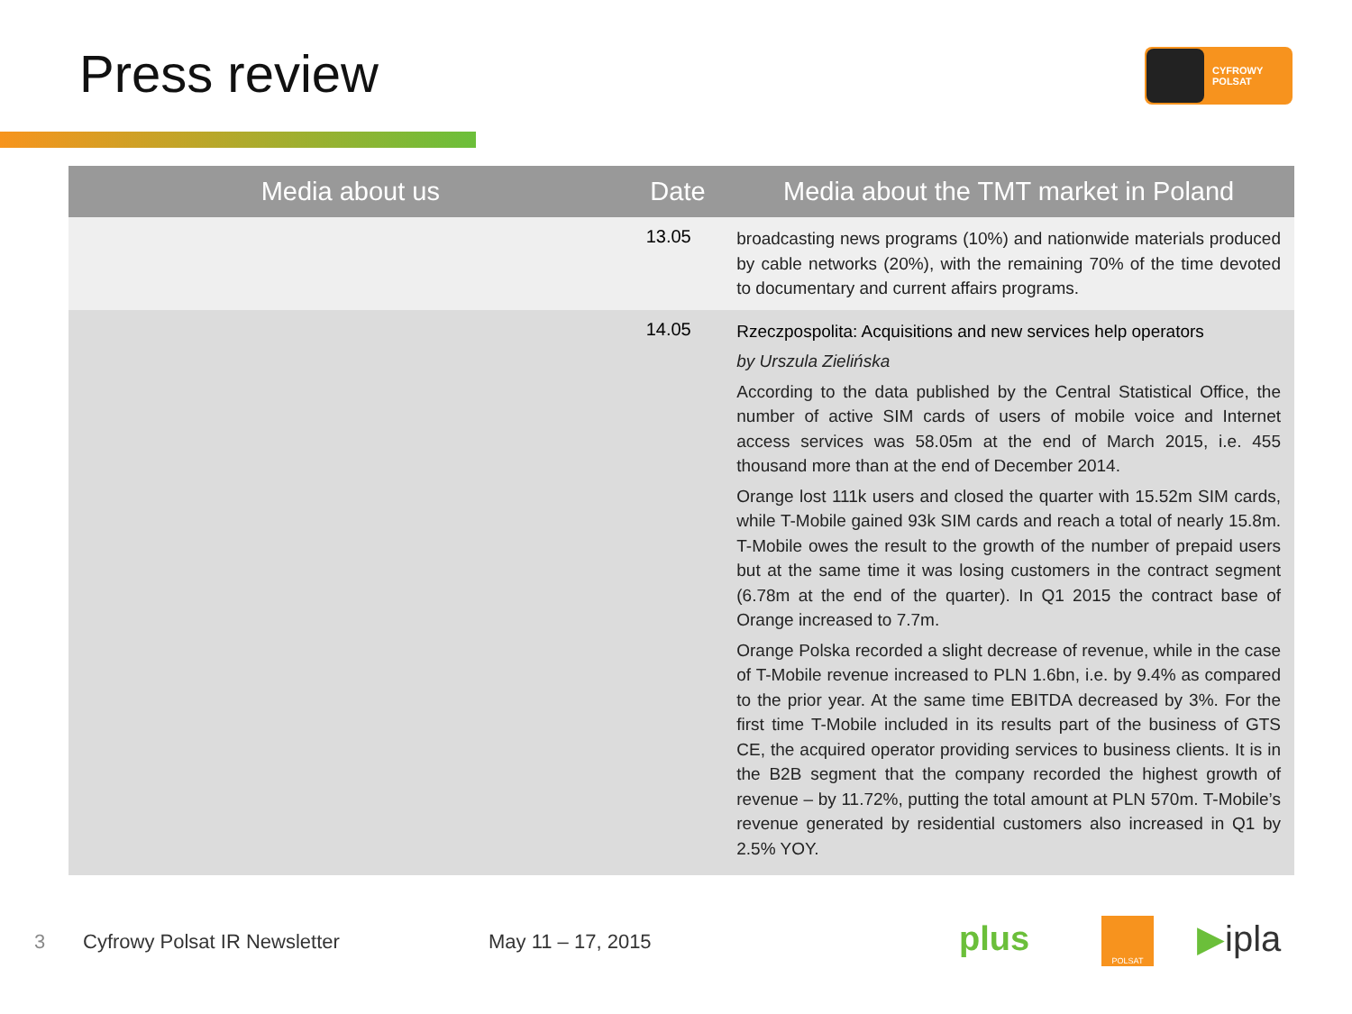Press review
CYFROWY
POLSAT
| Media about us | Date | Media about the TMT market in Poland |
| --- | --- | --- |
| | 13.05 | broadcasting news programs (10%) and nationwide materials produced by cable networks (20%), with the remaining 70% of the time devoted to documentary and current affairs programs. |
| | 14.05 | Rzeczpospolita: Acquisitions and new services help operators by Urszula Zielińska According to the data published by the Central Statistical Office, the number of active SIM cards of users of mobile voice and Internet access services was 58.05m at the end of March 2015, i.e. 455 thousand more than at the end of December 2014. Orange lost 111k users and closed the quarter with 15.52m SIM cards, while T-Mobile gained 93k SIM cards and reach a total of nearly 15.8m. T-Mobile owes the result to the growth of the number of prepaid users but at the same time it was losing customers in the contract segment (6.78m at the end of the quarter). In Q1 2015 the contract base of Orange increased to 7.7m. Orange Polska recorded a slight decrease of revenue, while in the case of T-Mobile revenue increased to PLN 1.6bn, i.e. by 9.4% as compared to the prior year. At the same time EBITDA decreased by 3%. For the first time T-Mobile included in its results part of the business of GTS CE, the acquired operator providing services to business clients. It is in the B2B segment that the company recorded the highest growth of revenue – by 11.72%, putting the total amount at PLN 570m. T-Mobile’s revenue generated by residential customers also increased in Q1 by 2.5% YOY. |
3 Cyfrowy Polsat IR Newsletter May 11 – 17, 2015 plus POLSAT ▶ipla